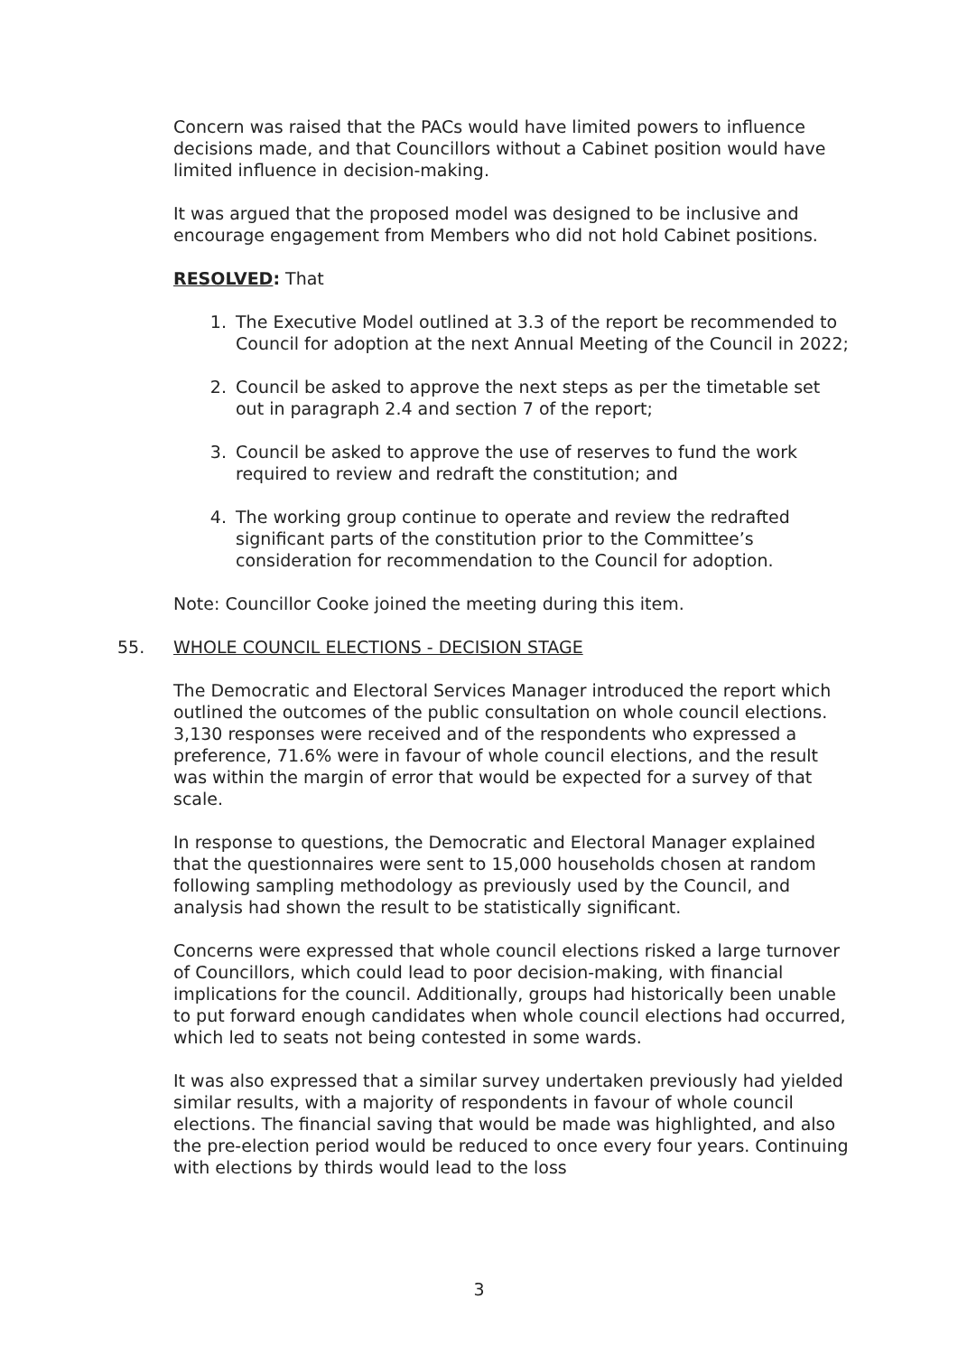Concern was raised that the PACs would have limited powers to influence decisions made, and that Councillors without a Cabinet position would have limited influence in decision-making.
It was argued that the proposed model was designed to be inclusive and encourage engagement from Members who did not hold Cabinet positions.
RESOLVED: That
1. The Executive Model outlined at 3.3 of the report be recommended to Council for adoption at the next Annual Meeting of the Council in 2022;
2. Council be asked to approve the next steps as per the timetable set out in paragraph 2.4 and section 7 of the report;
3. Council be asked to approve the use of reserves to fund the work required to review and redraft the constitution; and
4. The working group continue to operate and review the redrafted significant parts of the constitution prior to the Committee’s consideration for recommendation to the Council for adoption.
Note: Councillor Cooke joined the meeting during this item.
55. WHOLE COUNCIL ELECTIONS - DECISION STAGE
The Democratic and Electoral Services Manager introduced the report which outlined the outcomes of the public consultation on whole council elections. 3,130 responses were received and of the respondents who expressed a preference, 71.6% were in favour of whole council elections, and the result was within the margin of error that would be expected for a survey of that scale.
In response to questions, the Democratic and Electoral Manager explained that the questionnaires were sent to 15,000 households chosen at random following sampling methodology as previously used by the Council, and analysis had shown the result to be statistically significant.
Concerns were expressed that whole council elections risked a large turnover of Councillors, which could lead to poor decision-making, with financial implications for the council. Additionally, groups had historically been unable to put forward enough candidates when whole council elections had occurred, which led to seats not being contested in some wards.
It was also expressed that a similar survey undertaken previously had yielded similar results, with a majority of respondents in favour of whole council elections. The financial saving that would be made was highlighted, and also the pre-election period would be reduced to once every four years. Continuing with elections by thirds would lead to the loss
3